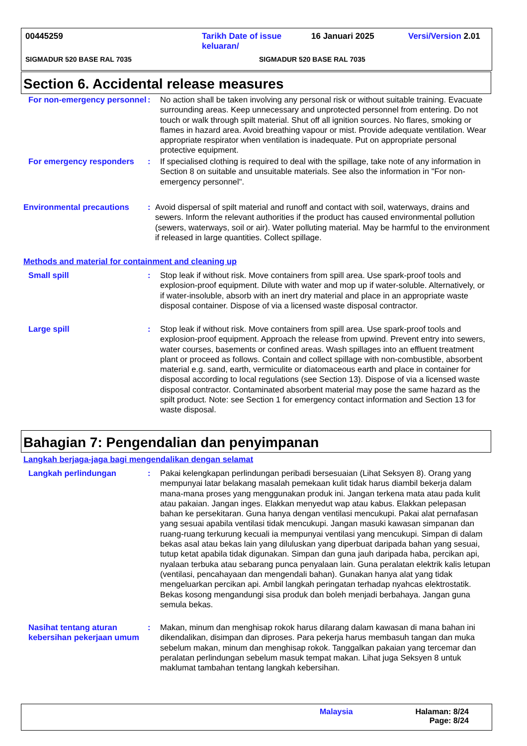00445259 Tarikh Date of issue keluaran/ 16 Januari 2025 Versi/Version 2.01
SIGMADUR 520 BASE RAL 7035 SIGMADUR 520 BASE RAL 7035
Section 6. Accidental release measures
For non-emergency personnel
: No action shall be taken involving any personal risk or without suitable training. Evacuate surrounding areas. Keep unnecessary and unprotected personnel from entering. Do not touch or walk through spilt material. Shut off all ignition sources. No flares, smoking or flames in hazard area. Avoid breathing vapour or mist. Provide adequate ventilation. Wear appropriate respirator when ventilation is inadequate. Put on appropriate personal protective equipment.
For emergency responders : If specialised clothing is required to deal with the spillage, take note of any information in Section 8 on suitable and unsuitable materials. See also the information in "For non-emergency personnel".
Environmental precautions : Avoid dispersal of spilt material and runoff and contact with soil, waterways, drains and sewers. Inform the relevant authorities if the product has caused environmental pollution (sewers, waterways, soil or air). Water polluting material. May be harmful to the environment if released in large quantities. Collect spillage.
Methods and material for containment and cleaning up
Small spill : Stop leak if without risk. Move containers from spill area. Use spark-proof tools and explosion-proof equipment. Dilute with water and mop up if water-soluble. Alternatively, or if water-insoluble, absorb with an inert dry material and place in an appropriate waste disposal container. Dispose of via a licensed waste disposal contractor.
Large spill : Stop leak if without risk. Move containers from spill area. Use spark-proof tools and explosion-proof equipment. Approach the release from upwind. Prevent entry into sewers, water courses, basements or confined areas. Wash spillages into an effluent treatment plant or proceed as follows. Contain and collect spillage with non-combustible, absorbent material e.g. sand, earth, vermiculite or diatomaceous earth and place in container for disposal according to local regulations (see Section 13). Dispose of via a licensed waste disposal contractor. Contaminated absorbent material may pose the same hazard as the spilt product. Note: see Section 1 for emergency contact information and Section 13 for waste disposal.
Bahagian 7: Pengendalian dan penyimpanan
Langkah berjaga-jaga bagi mengendalikan dengan selamat
Langkah perlindungan : Pakai kelengkapan perlindungan peribadi bersesuaian (Lihat Seksyen 8). Orang yang mempunyai latar belakang masalah pemekaan kulit tidak harus diambil bekerja dalam mana-mana proses yang menggunakan produk ini. Jangan terkena mata atau pada kulit atau pakaian. Jangan inges. Elakkan menyedut wap atau kabus. Elakkan pelepasan bahan ke persekitaran. Guna hanya dengan ventilasi mencukupi. Pakai alat pernafasan yang sesuai apabila ventilasi tidak mencukupi. Jangan masuki kawasan simpanan dan ruang-ruang terkurung kecuali ia mempunyai ventilasi yang mencukupi. Simpan di dalam bekas asal atau bekas lain yang diluluskan yang diperbuat daripada bahan yang sesuai, tutup ketat apabila tidak digunakan. Simpan dan guna jauh daripada haba, percikan api, nyalaan terbuka atau sebarang punca penyalaan lain. Guna peralatan elektrik kalis letupan (ventilasi, pencahayaan dan mengendali bahan). Gunakan hanya alat yang tidak mengeluarkan percikan api. Ambil langkah peringatan terhadap nyahcas elektrostatik. Bekas kosong mengandungi sisa produk dan boleh menjadi berbahaya. Jangan guna semula bekas.
Nasihat tentang aturan kebersihan pekerjaan umum
: Makan, minum dan menghisap rokok harus dilarang dalam kawasan di mana bahan ini dikendalikan, disimpan dan diproses. Para pekerja harus membasuh tangan dan muka sebelum makan, minum dan menghisap rokok. Tanggalkan pakaian yang tercemar dan peralatan perlindungan sebelum masuk tempat makan. Lihat juga Seksyen 8 untuk maklumat tambahan tentang langkah kebersihan.
Malaysia Halaman: 8/24
Page: 8/24